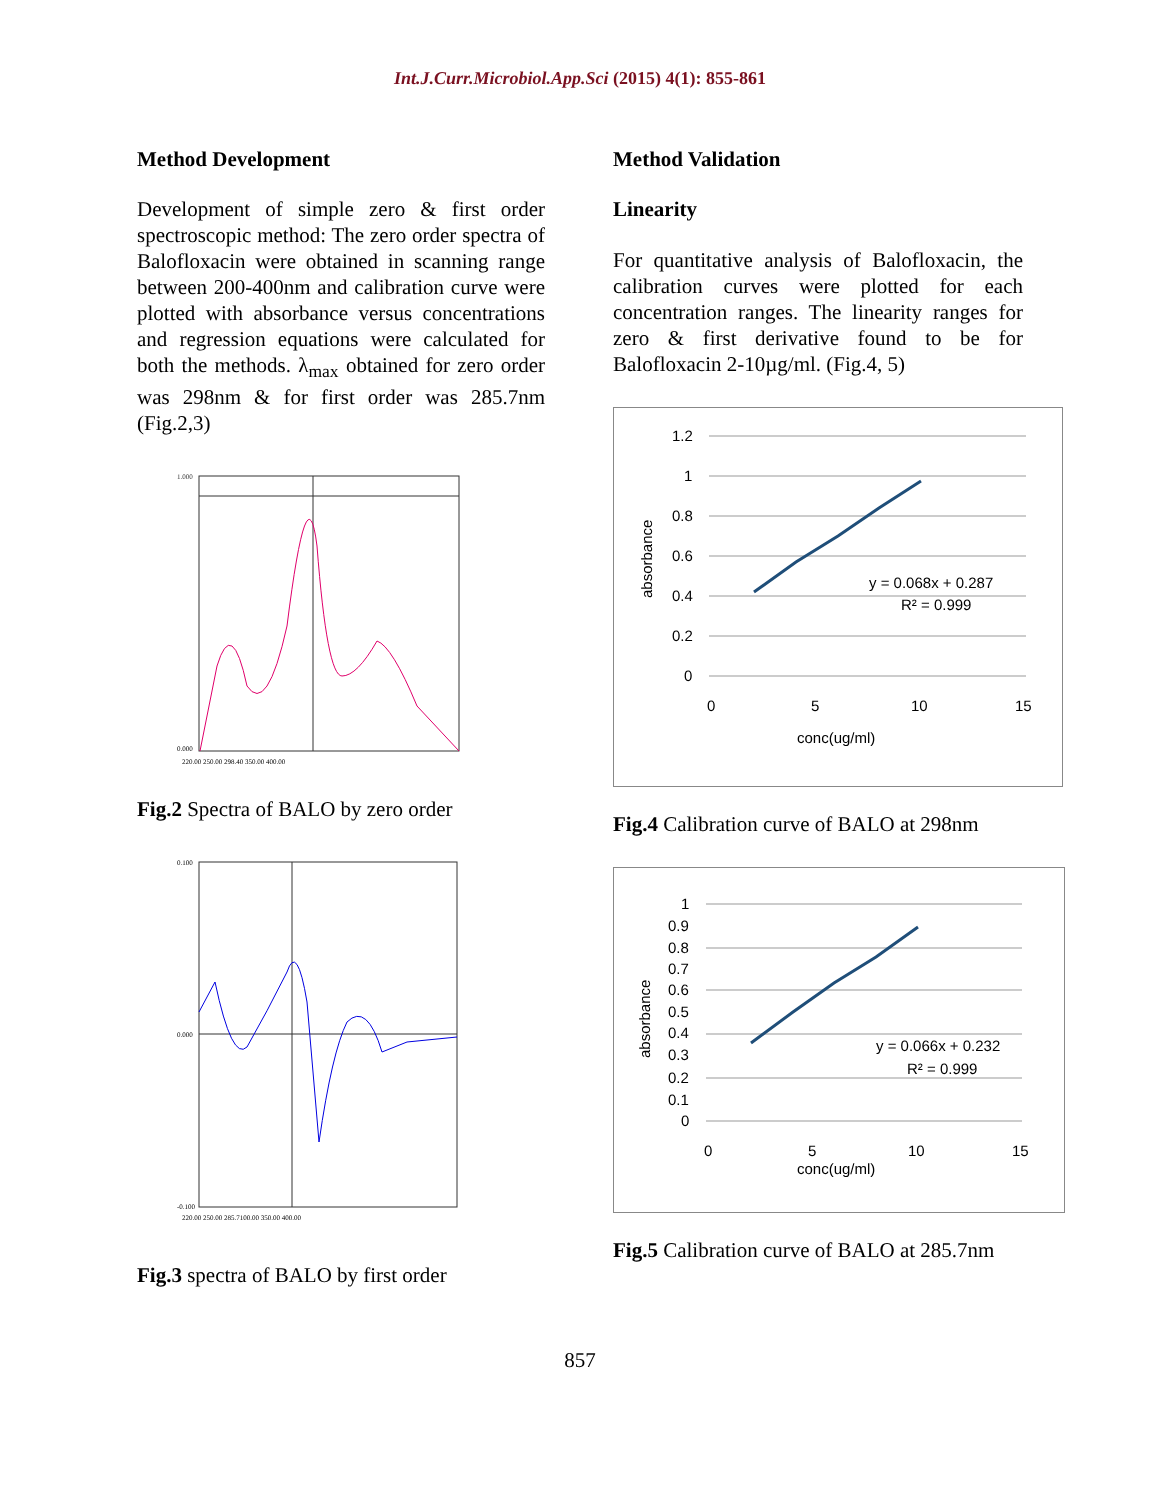Int.J.Curr.Microbiol.App.Sci (2015) 4(1): 855-861
Method Development
Development of simple zero & first order spectroscopic method: The zero order spectra of Balofloxacin were obtained in scanning range between 200-400nm and calibration curve were plotted with absorbance versus concentrations and regression equations were calculated for both the methods. λ<sub>max</sub> obtained for zero order was 298nm & for first order was 285.7nm (Fig.2,3)
1.000
0.000
220.00 250.00 298.40 350.00 400.00
Fig.2 Spectra of BALO by zero order
0.100
0.000
-0.100
220.00 250.00 285.7100.00 350.00 400.00
Fig.3 spectra of BALO by first order
Method Validation
Linearity
For quantitative analysis of Balofloxacin, the calibration curves were plotted for each concentration ranges. The linearity ranges for zero & first derivative found to be for Balofloxacin 2-10µg/ml. (Fig.4, 5)
1.2
1
0.8
0.6
0.4
0.2
0
0
5
10
15
conc(ug/ml)
y = 0.068x + 0.287
R² = 0.999
absorbance
Fig.4 Calibration curve of BALO at 298nm
1
0.9
0.8
0.7
0.6
0.5
0.4
0.3
0.2
0.1
0
0
5
10
15
conc(ug/ml)
y = 0.066x + 0.232
R² = 0.999
absorbance
Fig.5 Calibration curve of BALO at 285.7nm
857